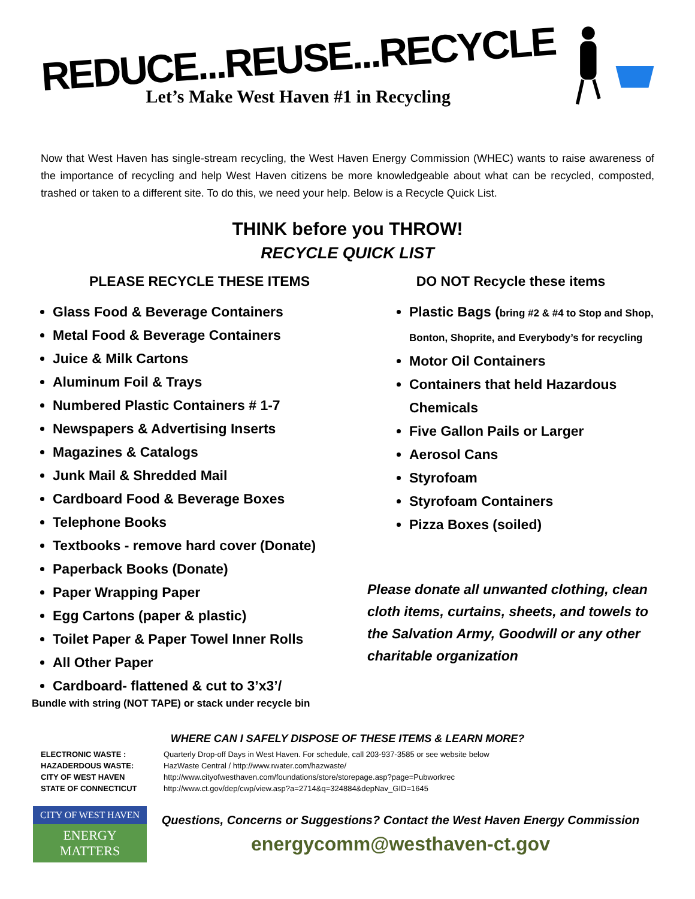REDUCE...REUSE...RECYCLE
Let’s Make West Haven #1 in Recycling
Now that West Haven has single-stream recycling, the West Haven Energy Commission (WHEC) wants to raise awareness of the importance of recycling and help West Haven citizens be more knowledgeable about what can be recycled, composted, trashed or taken to a different site. To do this, we need your help. Below is a Recycle Quick List.
THINK before you THROW!
RECYCLE QUICK LIST
PLEASE RECYCLE THESE ITEMS
Glass Food & Beverage Containers
Metal Food & Beverage Containers
Juice & Milk Cartons
Aluminum Foil & Trays
Numbered Plastic Containers # 1-7
Newspapers & Advertising Inserts
Magazines & Catalogs
Junk Mail & Shredded Mail
Cardboard Food & Beverage Boxes
Telephone Books
Textbooks - remove hard cover (Donate)
Paperback Books (Donate)
Paper Wrapping Paper
Egg Cartons (paper & plastic)
Toilet Paper & Paper Towel Inner Rolls
All Other Paper
Cardboard- flattened & cut to 3’x3’/
Bundle with string (NOT TAPE) or stack under recycle bin
DO NOT Recycle these items
Plastic Bags (bring #2 & #4 to Stop and Shop, Bonton, Shoprite, and Everybody’s for recycling
Motor Oil Containers
Containers that held Hazardous Chemicals
Five Gallon Pails or Larger
Aerosol Cans
Styrofoam
Styrofoam Containers
Pizza Boxes (soiled)
Please donate all unwanted clothing, clean cloth items, curtains, sheets, and towels to the Salvation Army, Goodwill or any other charitable organization
WHERE CAN I SAFELY DISPOSE OF THESE ITEMS & LEARN MORE?
| ELECTRONIC WASTE : | Quarterly Drop-off Days in West Haven. For schedule, call 203-937-3585 or see website below |
| HAZADERDOUS WASTE: | HazWaste Central / http://www.rwater.com/hazwaste/ |
| CITY OF WEST HAVEN | http://www.cityofwesthaven.com/foundations/store/storepage.asp?page=Pubworkrec |
| STATE OF CONNECTICUT | http://www.ct.gov/dep/cwp/view.asp?a=2714&q=324884&depNav_GID=1645 |
CITY OF WEST HAVEN
ENERGY MATTERS
Questions, Concerns or Suggestions? Contact the West Haven Energy Commission
energycomm@westhaven-ct.gov